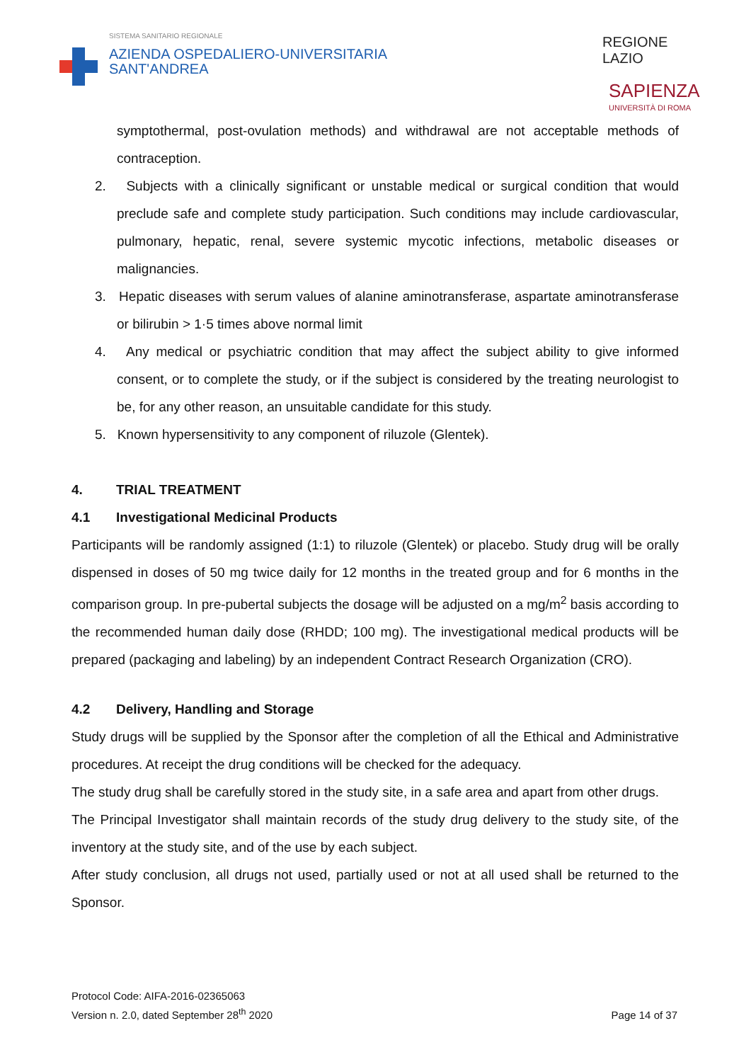SISTEMA SANITARIO REGIONALE
AZIENDA OSPEDALIERO-UNIVERSITARIA
SANT'ANDREA
REGIONE
LAZIO
SAPIENZA
UNIVERSITÀ DI ROMA
symptothermal, post-ovulation methods) and withdrawal are not acceptable methods of contraception.
2. Subjects with a clinically significant or unstable medical or surgical condition that would preclude safe and complete study participation. Such conditions may include cardiovascular, pulmonary, hepatic, renal, severe systemic mycotic infections, metabolic diseases or malignancies.
3. Hepatic diseases with serum values of alanine aminotransferase, aspartate aminotransferase or bilirubin > 1·5 times above normal limit
4. Any medical or psychiatric condition that may affect the subject ability to give informed consent, or to complete the study, or if the subject is considered by the treating neurologist to be, for any other reason, an unsuitable candidate for this study.
5. Known hypersensitivity to any component of riluzole (Glentek).
4. TRIAL TREATMENT
4.1 Investigational Medicinal Products
Participants will be randomly assigned (1:1) to riluzole (Glentek) or placebo. Study drug will be orally dispensed in doses of 50 mg twice daily for 12 months in the treated group and for 6 months in the comparison group. In pre-pubertal subjects the dosage will be adjusted on a mg/m<sup>2</sup> basis according to the recommended human daily dose (RHDD; 100 mg). The investigational medical products will be prepared (packaging and labeling) by an independent Contract Research Organization (CRO).
4.2 Delivery, Handling and Storage
Study drugs will be supplied by the Sponsor after the completion of all the Ethical and Administrative procedures. At receipt the drug conditions will be checked for the adequacy.
The study drug shall be carefully stored in the study site, in a safe area and apart from other drugs.
The Principal Investigator shall maintain records of the study drug delivery to the study site, of the inventory at the study site, and of the use by each subject.
After study conclusion, all drugs not used, partially used or not at all used shall be returned to the Sponsor.
Protocol Code: AIFA-2016-02365063
Version n. 2.0, dated September 28<sup>th</sup> 2020
Page 14 of 37